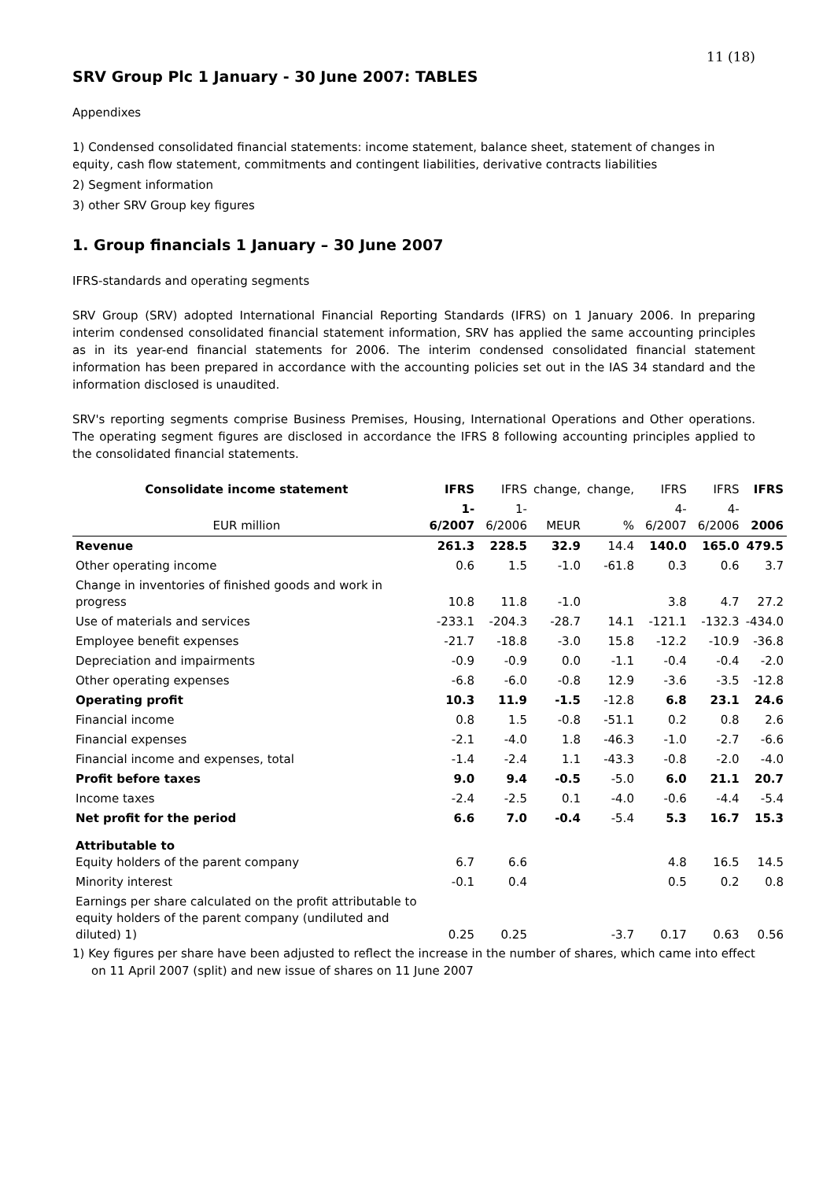11 (18)
SRV Group Plc 1 January - 30 June 2007: TABLES
Appendixes
1) Condensed consolidated financial statements: income statement, balance sheet, statement of changes in equity, cash flow statement, commitments and contingent liabilities, derivative contracts liabilities
2) Segment information
3) other SRV Group key figures
1. Group financials 1 January – 30 June 2007
IFRS-standards and operating segments
SRV Group (SRV) adopted International Financial Reporting Standards (IFRS) on 1 January 2006. In preparing interim condensed consolidated financial statement information, SRV has applied the same accounting principles as in its year-end financial statements for 2006. The interim condensed consolidated financial statement information has been prepared in accordance with the accounting policies set out in the IAS 34 standard and the information disclosed is unaudited.
SRV's reporting segments comprise Business Premises, Housing, International Operations and Other operations. The operating segment figures are disclosed in accordance the IFRS 8 following accounting principles applied to the consolidated financial statements.
| Consolidate income statement | IFRS | IFRS | change, | change, | IFRS | IFRS | IFRS |
| --- | --- | --- | --- | --- | --- | --- | --- |
| EUR million | 1-6/2007 | 1-6/2006 | MEUR | % | 4-6/2007 | 4-6/2006 | 2006 |
| Revenue | 261.3 | 228.5 | 32.9 | 14.4 | 140.0 | 165.0 | 479.5 |
| Other operating income | 0.6 | 1.5 | -1.0 | -61.8 | 0.3 | 0.6 | 3.7 |
| Change in inventories of finished goods and work in progress | 10.8 | 11.8 | -1.0 | | 3.8 | 4.7 | 27.2 |
| Use of materials and services | -233.1 | -204.3 | -28.7 | 14.1 | -121.1 | -132.3 | -434.0 |
| Employee benefit expenses | -21.7 | -18.8 | -3.0 | 15.8 | -12.2 | -10.9 | -36.8 |
| Depreciation and impairments | -0.9 | -0.9 | 0.0 | -1.1 | -0.4 | -0.4 | -2.0 |
| Other operating expenses | -6.8 | -6.0 | -0.8 | 12.9 | -3.6 | -3.5 | -12.8 |
| Operating profit | 10.3 | 11.9 | -1.5 | -12.8 | 6.8 | 23.1 | 24.6 |
| Financial income | 0.8 | 1.5 | -0.8 | -51.1 | 0.2 | 0.8 | 2.6 |
| Financial expenses | -2.1 | -4.0 | 1.8 | -46.3 | -1.0 | -2.7 | -6.6 |
| Financial income and expenses, total | -1.4 | -2.4 | 1.1 | -43.3 | -0.8 | -2.0 | -4.0 |
| Profit before taxes | 9.0 | 9.4 | -0.5 | -5.0 | 6.0 | 21.1 | 20.7 |
| Income taxes | -2.4 | -2.5 | 0.1 | -4.0 | -0.6 | -4.4 | -5.4 |
| Net profit for the period | 6.6 | 7.0 | -0.4 | -5.4 | 5.3 | 16.7 | 15.3 |
| Attributable to Equity holders of the parent company | 6.7 | 6.6 | | | 4.8 | 16.5 | 14.5 |
| Minority interest | -0.1 | 0.4 | | | 0.5 | 0.2 | 0.8 |
| Earnings per share calculated on the profit attributable to equity holders of the parent company (undiluted and diluted) 1) | 0.25 | 0.25 | | -3.7 | 0.17 | 0.63 | 0.56 |
1) Key figures per share have been adjusted to reflect the increase in the number of shares, which came into effect on 11 April 2007 (split) and new issue of shares on 11 June 2007